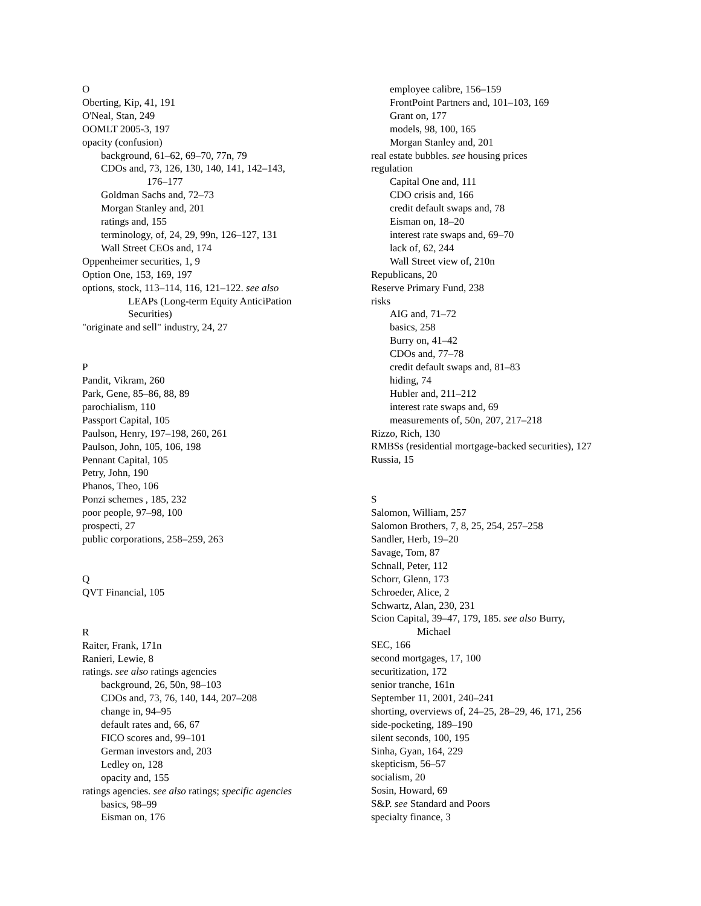O
Oberting, Kip, 41, 191
O'Neal, Stan, 249
OOMLT 2005-3, 197
opacity (confusion)
background, 61–62, 69–70, 77n, 79
CDOs and, 73, 126, 130, 140, 141, 142–143,
176–177
Goldman Sachs and, 72–73
Morgan Stanley and, 201
ratings and, 155
terminology, of, 24, 29, 99n, 126–127, 131
Wall Street CEOs and, 174
Oppenheimer securities, 1, 9
Option One, 153, 169, 197
options, stock, 113–114, 116, 121–122. see also
LEAPs (Long-term Equity AnticiPation
Securities)
"originate and sell" industry, 24, 27
P
Pandit, Vikram, 260
Park, Gene, 85–86, 88, 89
parochialism, 110
Passport Capital, 105
Paulson, Henry, 197–198, 260, 261
Paulson, John, 105, 106, 198
Pennant Capital, 105
Petry, John, 190
Phanos, Theo, 106
Ponzi schemes , 185, 232
poor people, 97–98, 100
prospecti, 27
public corporations, 258–259, 263
Q
QVT Financial, 105
R
Raiter, Frank, 171n
Ranieri, Lewie, 8
ratings. see also ratings agencies
background, 26, 50n, 98–103
CDOs and, 73, 76, 140, 144, 207–208
change in, 94–95
default rates and, 66, 67
FICO scores and, 99–101
German investors and, 203
Ledley on, 128
opacity and, 155
ratings agencies. see also ratings; specific agencies
basics, 98–99
Eisman on, 176
employee calibre, 156–159
FrontPoint Partners and, 101–103, 169
Grant on, 177
models, 98, 100, 165
Morgan Stanley and, 201
real estate bubbles. see housing prices
regulation
Capital One and, 111
CDO crisis and, 166
credit default swaps and, 78
Eisman on, 18–20
interest rate swaps and, 69–70
lack of, 62, 244
Wall Street view of, 210n
Republicans, 20
Reserve Primary Fund, 238
risks
AIG and, 71–72
basics, 258
Burry on, 41–42
CDOs and, 77–78
credit default swaps and, 81–83
hiding, 74
Hubler and, 211–212
interest rate swaps and, 69
measurements of, 50n, 207, 217–218
Rizzo, Rich, 130
RMBSs (residential mortgage-backed securities), 127
Russia, 15
S
Salomon, William, 257
Salomon Brothers, 7, 8, 25, 254, 257–258
Sandler, Herb, 19–20
Savage, Tom, 87
Schnall, Peter, 112
Schorr, Glenn, 173
Schroeder, Alice, 2
Schwartz, Alan, 230, 231
Scion Capital, 39–47, 179, 185. see also Burry,
Michael
SEC, 166
second mortgages, 17, 100
securitization, 172
senior tranche, 161n
September 11, 2001, 240–241
shorting, overviews of, 24–25, 28–29, 46, 171, 256
side-pocketing, 189–190
silent seconds, 100, 195
Sinha, Gyan, 164, 229
skepticism, 56–57
socialism, 20
Sosin, Howard, 69
S&P. see Standard and Poors
specialty finance, 3